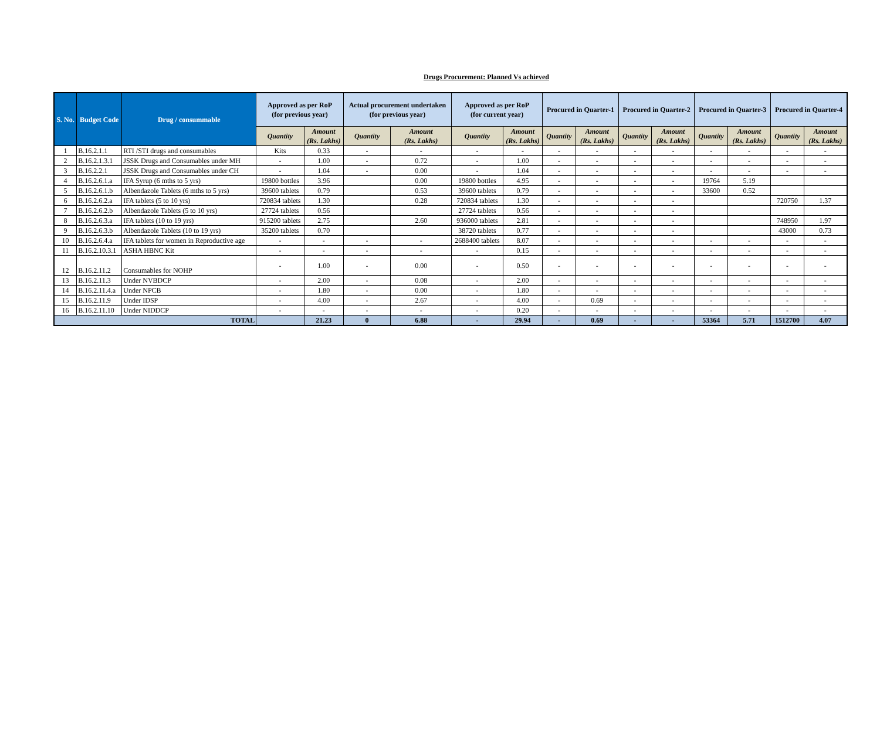Drugs Procurement: Planned Vs achieved
| S. No. | Budget Code | Drug / consummable | Approved as per RoP (for previous year) | | Actual procurement undertaken (for previous year) | | Approved as per RoP (for current year) | | Procured in Quarter-1 | | Procured in Quarter-2 | | Procured in Quarter-3 | | Procured in Quarter-4 | |
| --- | --- | --- | --- | --- | --- | --- | --- | --- | --- | --- | --- | --- | --- | --- | --- | --- |
| | | | Quantity | Amount (Rs. Lakhs) | Quantity | Amount (Rs. Lakhs) | Quantity | Amount (Rs. Lakhs) | Quantity | Amount (Rs. Lakhs) | Quantity | Amount (Rs. Lakhs) | Quantity | Amount (Rs. Lakhs) | Quantity | Amount (Rs. Lakhs) |
| 1 | B.16.2.1.1 | RTI /STI drugs and consumables | Kits | 0.33 | - | - | - | - | - | - | - | - | - | - | - | - |
| 2 | B.16.2.1.3.1 | JSSK Drugs and Consumables under MH | - | 1.00 | - | 0.72 | - | 1.00 | - | - | - | - | - | - | - | - |
| 3 | B.16.2.2.1 | JSSK Drugs and Consumables under CH | - | 1.04 | - | 0.00 | - | 1.04 | - | - | - | - | - | - | - | - |
| 4 | B.16.2.6.1.a | IFA Syrup (6 mths to 5 yrs) | 19800 bottles | 3.96 | | 0.00 | 19800 bottles | 4.95 | - | - | - | - | 19764 | 5.19 | | |
| 5 | B.16.2.6.1.b | Albendazole Tablets (6 mths to 5 yrs) | 39600 tablets | 0.79 | | 0.53 | 39600 tablets | 0.79 | - | - | - | - | 33600 | 0.52 | | |
| 6 | B.16.2.6.2.a | IFA tablets (5 to 10 yrs) | 720834 tablets | 1.30 | | 0.28 | 720834 tablets | 1.30 | - | - | - | - | | | 720750 | 1.37 |
| 7 | B.16.2.6.2.b | Albendazole Tablets (5 to 10 yrs) | 27724 tablets | 0.56 | | | 27724 tablets | 0.56 | - | - | - | - | | | | |
| 8 | B.16.2.6.3.a | IFA tablets (10 to 19 yrs) | 915200 tablets | 2.75 | | 2.60 | 936000 tablets | 2.81 | - | - | - | - | | | 748950 | 1.97 |
| 9 | B.16.2.6.3.b | Albendazole Tablets (10 to 19 yrs) | 35200 tablets | 0.70 | | | 38720 tablets | 0.77 | - | - | - | - | | | 43000 | 0.73 |
| 10 | B.16.2.6.4.a | IFA tablets for women in Reproductive age | - | - | - | - | 2688400 tablets | 8.07 | - | - | - | - | - | - | - | - |
| 11 | B.16.2.10.3.1 | ASHA HBNC Kit | - | - | - | - | - | 0.15 | - | - | - | - | - | - | - | - |
| 12 | B.16.2.11.2 | Consumables for NOHP | - | 1.00 | - | 0.00 | - | 0.50 | - | - | - | - | - | - | - | - |
| 13 | B.16.2.11.3 | Under NVBDCP | - | 2.00 | - | 0.08 | - | 2.00 | - | - | - | - | - | - | - | - |
| 14 | B.16.2.11.4.a | Under NPCB | - | 1.80 | - | 0.00 | - | 1.80 | - | - | - | - | - | - | - | - |
| 15 | B.16.2.11.9 | Under IDSP | - | 4.00 | - | 2.67 | - | 4.00 | - | 0.69 | - | - | - | - | - | - |
| 16 | B.16.2.11.10 | Under NIDDCP | - | - | - | - | - | 0.20 | - | - | - | - | - | - | - | - |
| TOTAL | | | | 21.23 | 0 | 6.88 | - | 29.94 | - | 0.69 | - | - | 53364 | 5.71 | 1512700 | 4.07 |